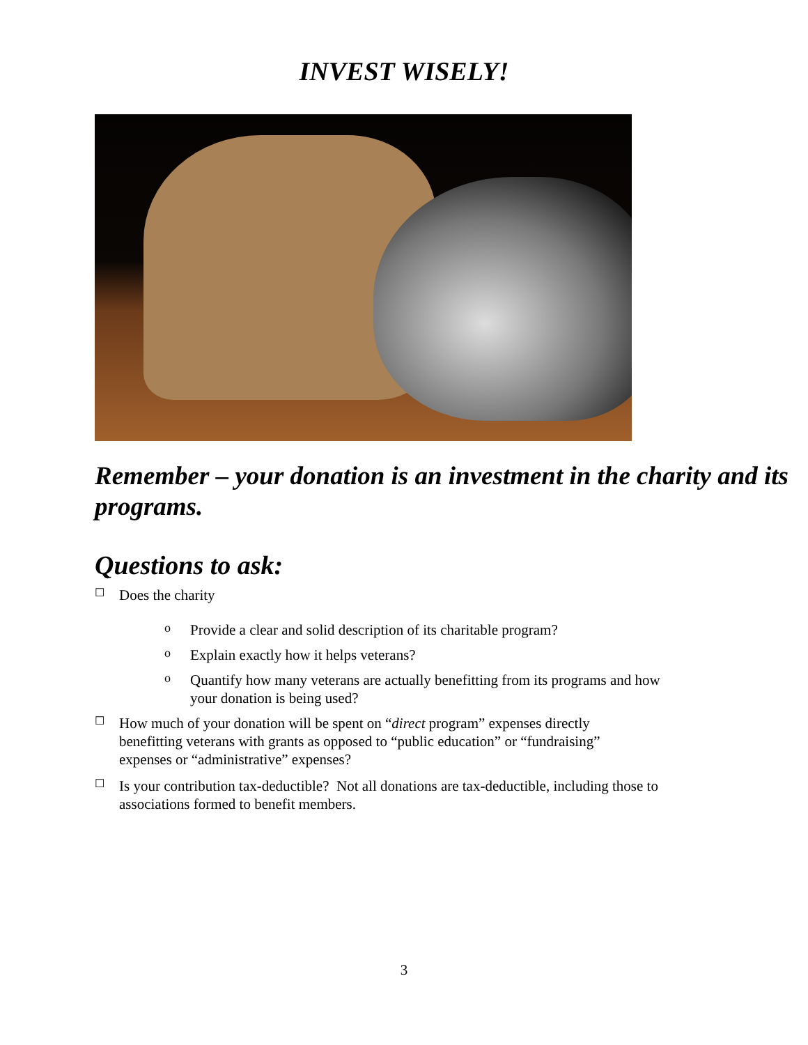INVEST WISELY!
Remember – your donation is an investment in the charity and its programs.
Questions to ask:
☐
Does the charity
o
Provide a clear and solid description of its charitable program?
o
Explain exactly how it helps veterans?
o
Quantify how many veterans are actually benefitting from its programs and how your donation is being used?
☐
How much of your donation will be spent on “direct program” expenses directly benefitting veterans with grants as opposed to “public education” or “fundraising” expenses or “administrative” expenses?
☐
Is your contribution tax-deductible? Not all donations are tax-deductible, including those to associations formed to benefit members.
3